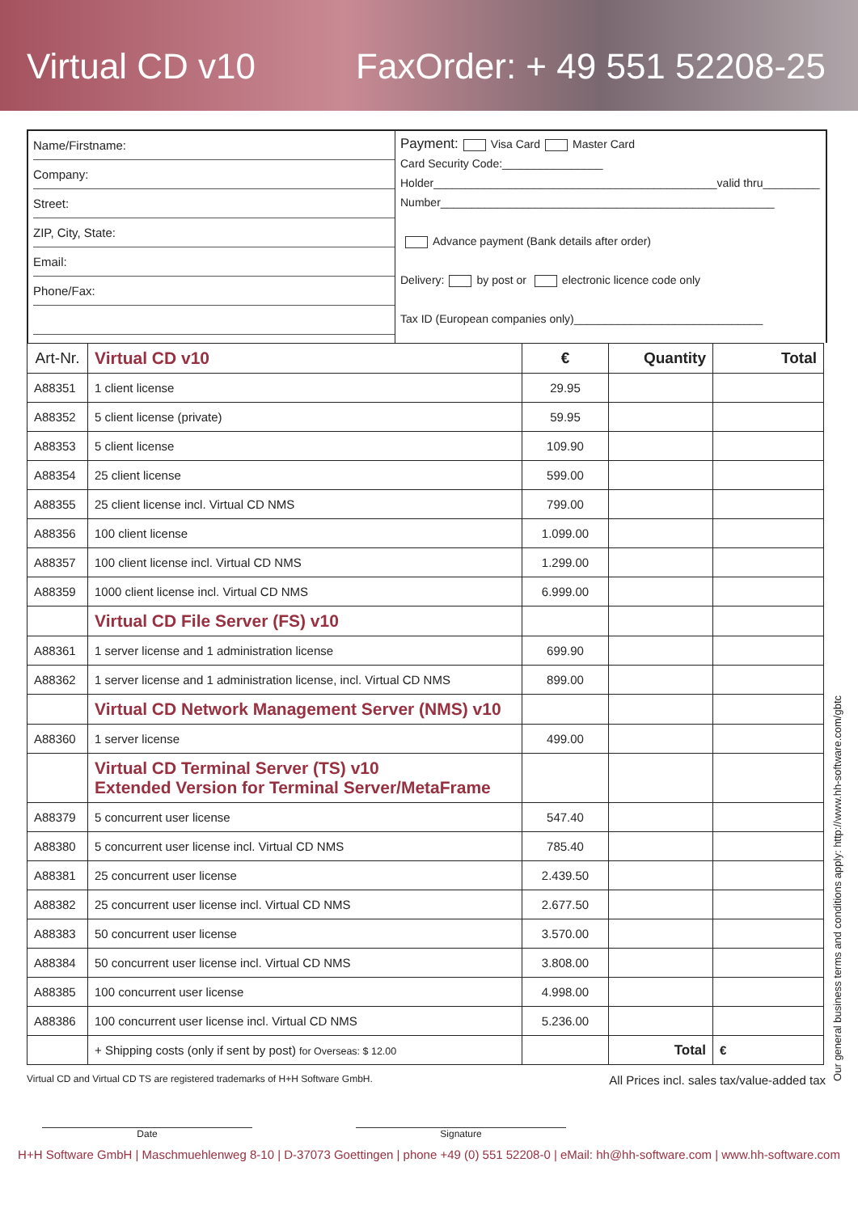Virtual CD v10 FaxOrder: + 49 551 52208-25
Name/Firstname:
Company:
Street:
ZIP, City, State:
Email:
Phone/Fax:
Payment: Visa Card Master Card
Card Security Code:________________
Holder_____________________________________________valid thru_________
Number_____________________________________________________
Advance payment (Bank details after order)
Delivery: by post or electronic licence code only
Tax ID (European companies only)______________________________
| Art-Nr. | Virtual CD v10 | € | Quantity | Total |
| --- | --- | --- | --- | --- |
| A88351 | 1 client license | 29.95 | | |
| A88352 | 5 client license (private) | 59.95 | | |
| A88353 | 5 client license | 109.90 | | |
| A88354 | 25 client license | 599.00 | | |
| A88355 | 25 client license incl. Virtual CD NMS | 799.00 | | |
| A88356 | 100 client license | 1.099.00 | | |
| A88357 | 100 client license incl. Virtual CD NMS | 1.299.00 | | |
| A88359 | 1000 client license incl. Virtual CD NMS | 6.999.00 | | |
| | Virtual CD File Server (FS) v10 | | | |
| A88361 | 1 server license and 1 administration license | 699.90 | | |
| A88362 | 1 server license and 1 administration license, incl. Virtual CD NMS | 899.00 | | |
| | Virtual CD Network Management Server (NMS) v10 | | | |
| A88360 | 1 server license | 499.00 | | |
| | Virtual CD Terminal Server (TS) v10 Extended Version for Terminal Server/MetaFrame | | | |
| A88379 | 5 concurrent user license | 547.40 | | |
| A88380 | 5 concurrent user license incl. Virtual CD NMS | 785.40 | | |
| A88381 | 25 concurrent user license | 2.439.50 | | |
| A88382 | 25 concurrent user license incl. Virtual CD NMS | 2.677.50 | | |
| A88383 | 50 concurrent user license | 3.570.00 | | |
| A88384 | 50 concurrent user license incl. Virtual CD NMS | 3.808.00 | | |
| A88385 | 100 concurrent user license | 4.998.00 | | |
| A88386 | 100 concurrent user license incl. Virtual CD NMS | 5.236.00 | | |
| | + Shipping costs (only if sent by post) for Overseas: $ 12.00 | | Total | € |
Virtual CD and Virtual CD TS are registered trademarks of H+H Software GmbH. All Prices incl. sales tax/value-added tax
Date Signature
H+H Software GmbH | Maschmuehlenweg 8-10 | D-37073 Goettingen | phone +49 (0) 551 52208-0 | eMail: hh@hh-software.com | www.hh-software.com
Our general business terms and conditions apply: http://www.hh-software.com/gbtc